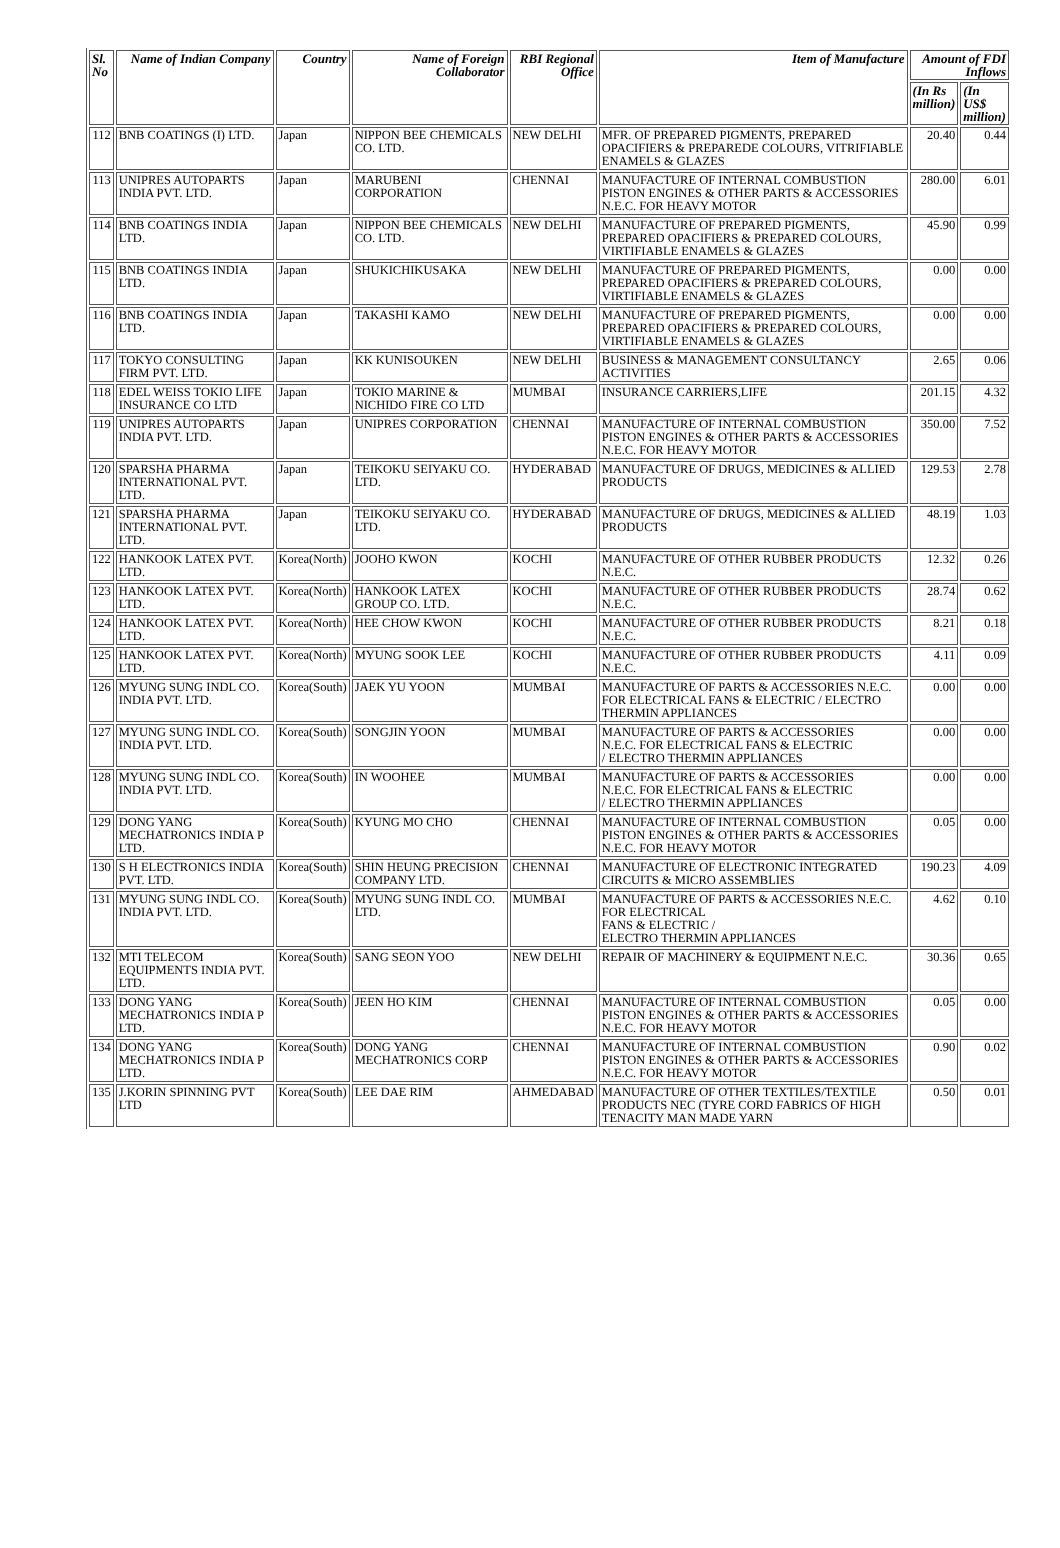| Sl. No | Name of Indian Company | Country | Name of Foreign Collaborator | RBI Regional Office | Item of Manufacture | Amount of FDI Inflows | |
| --- | --- | --- | --- | --- | --- | --- | --- |
| | | | | | | (In Rs million) | (In US$ million) |
| 112 | BNB COATINGS (I) LTD. | Japan | NIPPON BEE CHEMICALS CO. LTD. | NEW DELHI | MFR. OF PREPARED PIGMENTS, PREPARED OPACIFIERS & PREPAREDE COLOURS, VITRIFIABLE ENAMELS & GLAZES | 20.40 | 0.44 |
| 113 | UNIPRES AUTOPARTS INDIA PVT. LTD. | Japan | MARUBENI CORPORATION | CHENNAI | MANUFACTURE OF INTERNAL COMBUSTION PISTON ENGINES & OTHER PARTS & ACCESSORIES N.E.C. FOR HEAVY MOTOR | 280.00 | 6.01 |
| 114 | BNB COATINGS INDIA LTD. | Japan | NIPPON BEE CHEMICALS CO. LTD. | NEW DELHI | MANUFACTURE OF PREPARED PIGMENTS, PREPARED OPACIFIERS & PREPARED COLOURS, VIRTIFIABLE ENAMELS & GLAZES | 45.90 | 0.99 |
| 115 | BNB COATINGS INDIA LTD. | Japan | SHUKICHIKUSAKA | NEW DELHI | MANUFACTURE OF PREPARED PIGMENTS, PREPARED OPACIFIERS & PREPARED COLOURS, VIRTIFIABLE ENAMELS & GLAZES | 0.00 | 0.00 |
| 116 | BNB COATINGS INDIA LTD. | Japan | TAKASHI KAMO | NEW DELHI | MANUFACTURE OF PREPARED PIGMENTS, PREPARED OPACIFIERS & PREPARED COLOURS, VIRTIFIABLE ENAMELS & GLAZES | 0.00 | 0.00 |
| 117 | TOKYO CONSULTING FIRM PVT. LTD. | Japan | KK KUNISOUKEN | NEW DELHI | BUSINESS & MANAGEMENT CONSULTANCY ACTIVITIES | 2.65 | 0.06 |
| 118 | EDEL WEISS TOKIO LIFE INSURANCE CO LTD | Japan | TOKIO MARINE & NICHIDO FIRE CO LTD | MUMBAI | INSURANCE CARRIERS,LIFE | 201.15 | 4.32 |
| 119 | UNIPRES AUTOPARTS INDIA PVT. LTD. | Japan | UNIPRES CORPORATION | CHENNAI | MANUFACTURE OF INTERNAL COMBUSTION PISTON ENGINES & OTHER PARTS & ACCESSORIES N.E.C. FOR HEAVY MOTOR | 350.00 | 7.52 |
| 120 | SPARSHA PHARMA INTERNATIONAL PVT. LTD. | Japan | TEIKOKU SEIYAKU CO. LTD. | HYDERABAD | MANUFACTURE OF DRUGS, MEDICINES & ALLIED PRODUCTS | 129.53 | 2.78 |
| 121 | SPARSHA PHARMA INTERNATIONAL PVT. LTD. | Japan | TEIKOKU SEIYAKU CO. LTD. | HYDERABAD | MANUFACTURE OF DRUGS, MEDICINES & ALLIED PRODUCTS | 48.19 | 1.03 |
| 122 | HANKOOK LATEX PVT. LTD. | Korea(North) | JOOHO KWON | KOCHI | MANUFACTURE OF OTHER RUBBER PRODUCTS N.E.C. | 12.32 | 0.26 |
| 123 | HANKOOK LATEX PVT. LTD. | Korea(North) | HANKOOK LATEX GROUP CO. LTD. | KOCHI | MANUFACTURE OF OTHER RUBBER PRODUCTS N.E.C. | 28.74 | 0.62 |
| 124 | HANKOOK LATEX PVT. LTD. | Korea(North) | HEE CHOW KWON | KOCHI | MANUFACTURE OF OTHER RUBBER PRODUCTS N.E.C. | 8.21 | 0.18 |
| 125 | HANKOOK LATEX PVT. LTD. | Korea(North) | MYUNG SOOK LEE | KOCHI | MANUFACTURE OF OTHER RUBBER PRODUCTS N.E.C. | 4.11 | 0.09 |
| 126 | MYUNG SUNG INDL CO. INDIA PVT. LTD. | Korea(South) | JAEK YU YOON | MUMBAI | MANUFACTURE OF PARTS & ACCESSORIES N.E.C. FOR ELECTRICAL FANS & ELECTRIC / ELECTRO THERMIN APPLIANCES | 0.00 | 0.00 |
| 127 | MYUNG SUNG INDL CO. INDIA PVT. LTD. | Korea(South) | SONGJIN YOON | MUMBAI | MANUFACTURE OF PARTS & ACCESSORIES N.E.C. FOR ELECTRICAL FANS & ELECTRIC / ELECTRO THERMIN APPLIANCES | 0.00 | 0.00 |
| 128 | MYUNG SUNG INDL CO. INDIA PVT. LTD. | Korea(South) | IN WOOHEE | MUMBAI | MANUFACTURE OF PARTS & ACCESSORIES N.E.C. FOR ELECTRICAL FANS & ELECTRIC / ELECTRO THERMIN APPLIANCES | 0.00 | 0.00 |
| 129 | DONG YANG MECHATRONICS INDIA P LTD. | Korea(South) | KYUNG MO CHO | CHENNAI | MANUFACTURE OF INTERNAL COMBUSTION PISTON ENGINES & OTHER PARTS & ACCESSORIES N.E.C. FOR HEAVY MOTOR | 0.05 | 0.00 |
| 130 | S H ELECTRONICS INDIA PVT. LTD. | Korea(South) | SHIN HEUNG PRECISION COMPANY LTD. | CHENNAI | MANUFACTURE OF ELECTRONIC INTEGRATED CIRCUITS & MICRO ASSEMBLIES | 190.23 | 4.09 |
| 131 | MYUNG SUNG INDL CO. INDIA PVT. LTD. | Korea(South) | MYUNG SUNG INDL CO. LTD. | MUMBAI | MANUFACTURE OF PARTS & ACCESSORIES N.E.C. FOR ELECTRICAL FANS & ELECTRIC / ELECTRO THERMIN APPLIANCES | 4.62 | 0.10 |
| 132 | MTI TELECOM EQUIPMENTS INDIA PVT. LTD. | Korea(South) | SANG SEON YOO | NEW DELHI | REPAIR OF MACHINERY & EQUIPMENT N.E.C. | 30.36 | 0.65 |
| 133 | DONG YANG MECHATRONICS INDIA P LTD. | Korea(South) | JEEN HO KIM | CHENNAI | MANUFACTURE OF INTERNAL COMBUSTION PISTON ENGINES & OTHER PARTS & ACCESSORIES N.E.C. FOR HEAVY MOTOR | 0.05 | 0.00 |
| 134 | DONG YANG MECHATRONICS INDIA P LTD. | Korea(South) | DONG YANG MECHATRONICS CORP | CHENNAI | MANUFACTURE OF INTERNAL COMBUSTION PISTON ENGINES & OTHER PARTS & ACCESSORIES N.E.C. FOR HEAVY MOTOR | 0.90 | 0.02 |
| 135 | J.KORIN SPINNING PVT LTD | Korea(South) | LEE DAE RIM | AHMEDABAD | MANUFACTURE OF OTHER TEXTILES/TEXTILE PRODUCTS NEC (TYRE CORD FABRICS OF HIGH TENACITY MAN MADE YARN | 0.50 | 0.01 |